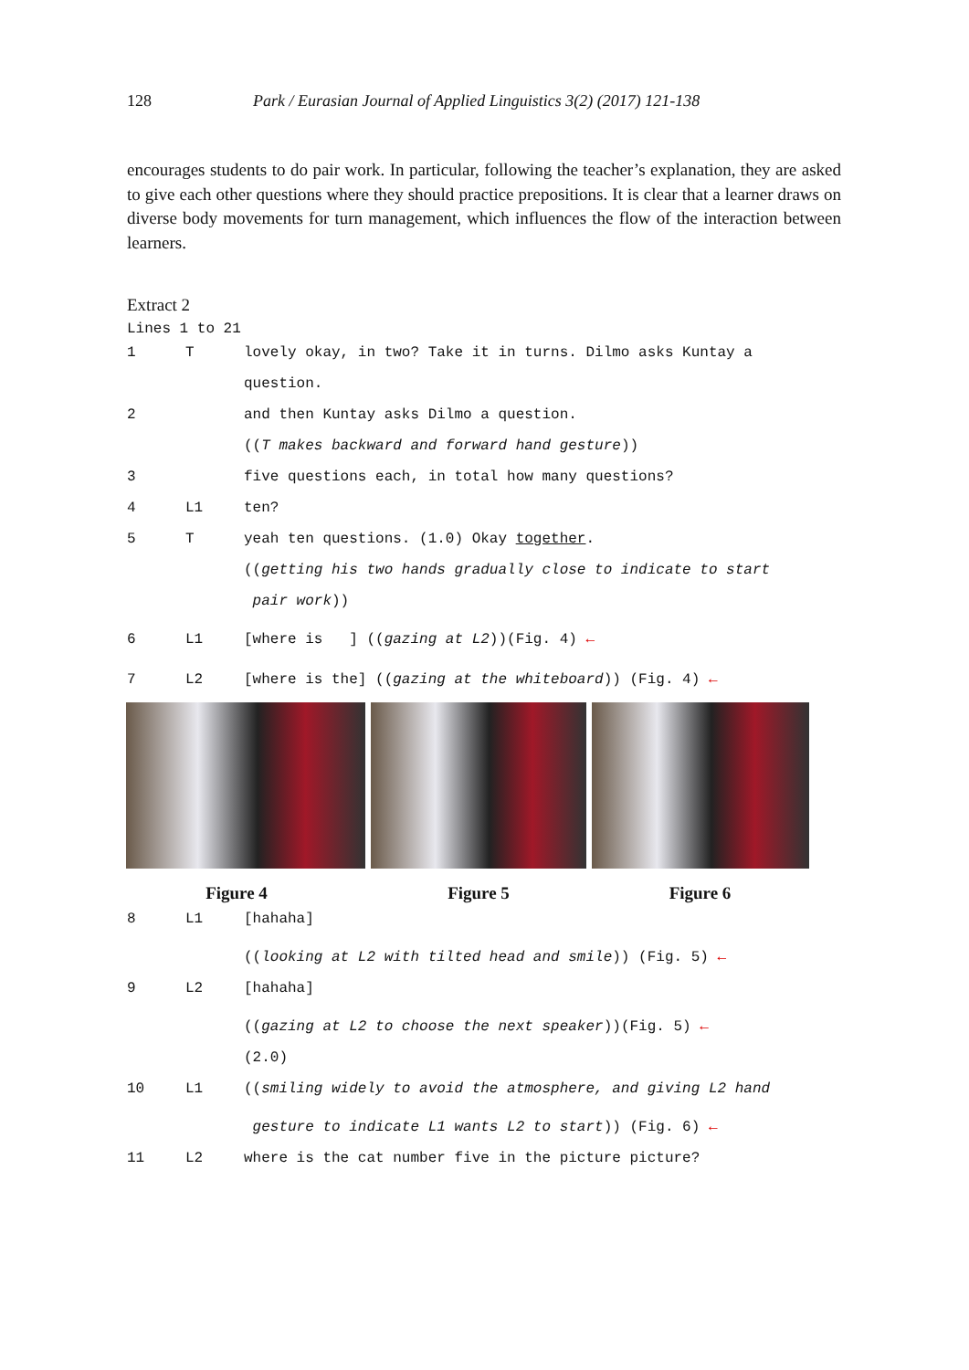128 Park / Eurasian Journal of Applied Linguistics 3(2) (2017) 121-138
encourages students to do pair work. In particular, following the teacher’s explanation, they are asked to give each other questions where they should practice prepositions. It is clear that a learner draws on diverse body movements for turn management, which influences the flow of the interaction between learners.
Extract 2
Lines 1 to 21
1 T lovely okay, in two? Take it in turns. Dilmo asks Kuntay a
question.
2 and then Kuntay asks Dilmo a question.
((T makes backward and forward hand gesture))
3 five questions each, in total how many questions?
4 L1 ten?
5 T yeah ten questions. (1.0) Okay together.
((getting his two hands gradually close to indicate to start
pair work))
6 L1 [where is ] ((gazing at L2))(Fig. 4) ←
7 L2 [where is the] ((gazing at the whiteboard)) (Fig. 4) ←
Figure 4 Figure 5 Figure 6
8 L1 [hahaha]
((looking at L2 with tilted head and smile)) (Fig. 5) ←
9 L2 [hahaha]
((gazing at L2 to choose the next speaker))(Fig. 5) ←
(2.0)
10 L1 ((smiling widely to avoid the atmosphere, and giving L2 hand
gesture to indicate L1 wants L2 to start)) (Fig. 6) ←
11 L2 where is the cat number five in the picture picture?